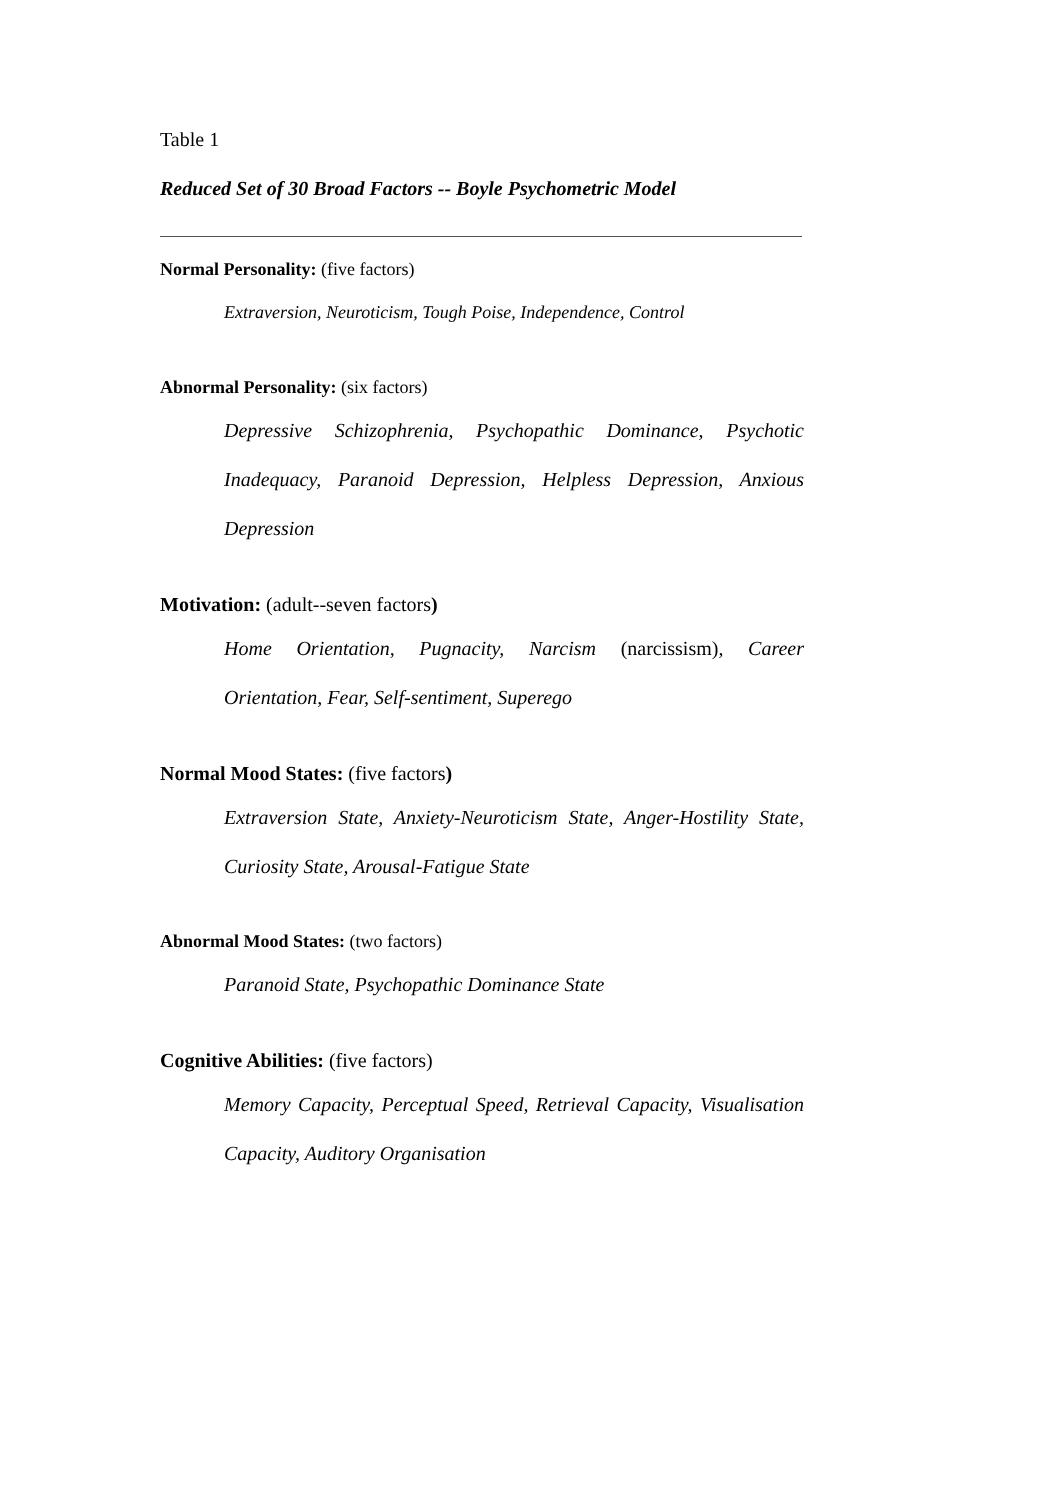Table 1
Reduced Set of 30 Broad Factors -- Boyle Psychometric Model
Normal Personality: (five factors)
Extraversion, Neuroticism, Tough Poise, Independence, Control
Abnormal Personality: (six factors)
Depressive Schizophrenia, Psychopathic Dominance, Psychotic Inadequacy, Paranoid Depression, Helpless Depression, Anxious Depression
Motivation: (adult--seven factors)
Home Orientation, Pugnacity, Narcism (narcissism), Career Orientation, Fear, Self-sentiment, Superego
Normal Mood States: (five factors)
Extraversion State, Anxiety-Neuroticism State, Anger-Hostility State, Curiosity State, Arousal-Fatigue State
Abnormal Mood States: (two factors)
Paranoid State, Psychopathic Dominance State
Cognitive Abilities: (five factors)
Memory Capacity, Perceptual Speed, Retrieval Capacity, Visualisation Capacity, Auditory Organisation